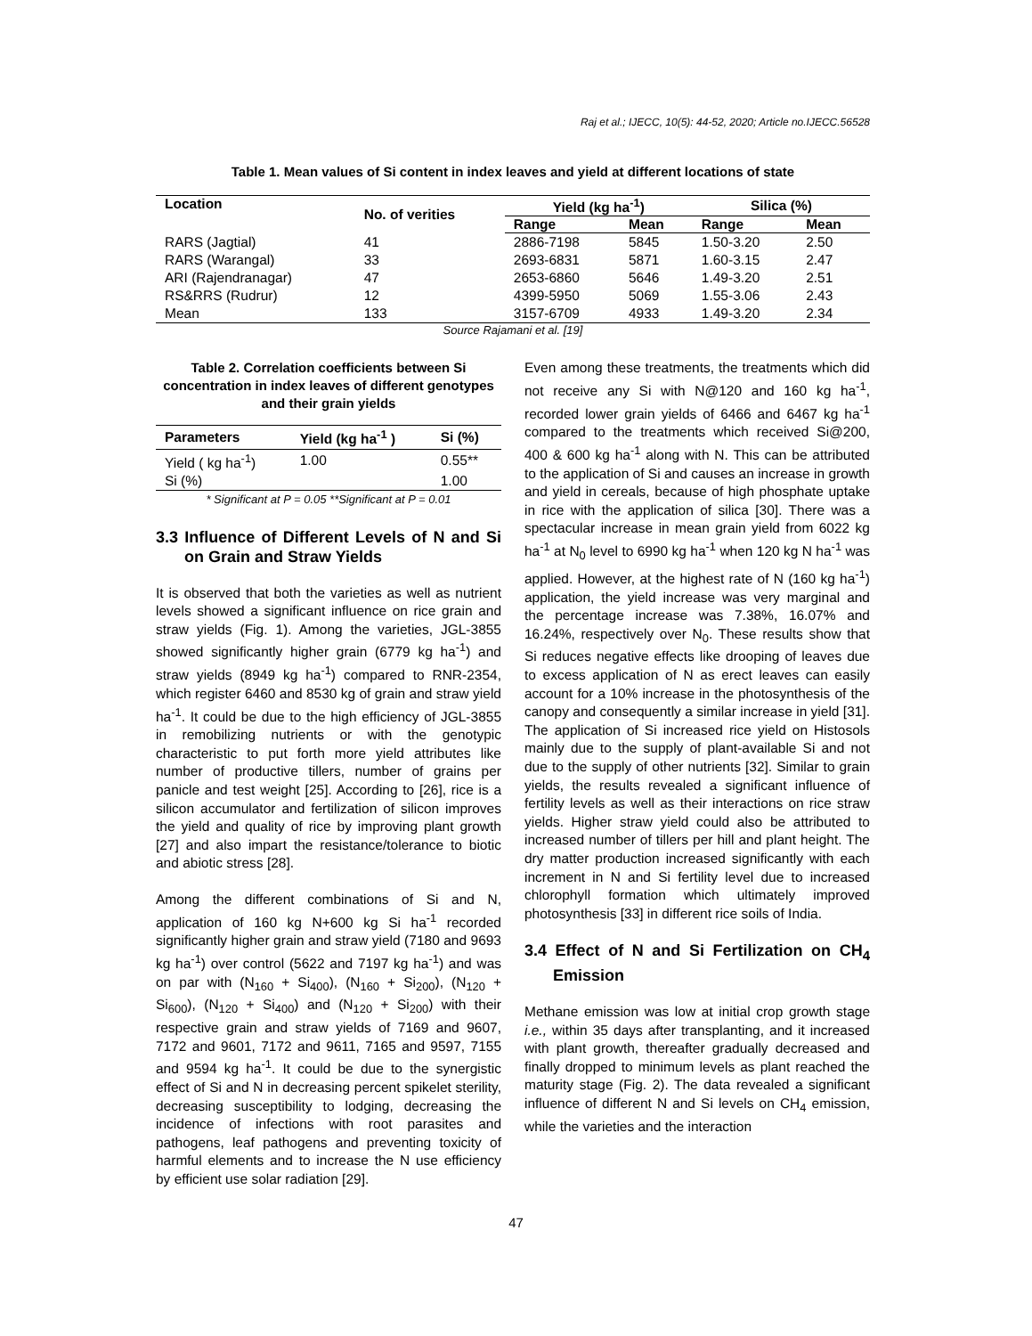Raj et al.; IJECC, 10(5): 44-52, 2020; Article no.IJECC.56528
Table 1. Mean values of Si content in index leaves and yield at different locations of state
| Location | No. of verities | Yield (kg ha<sup>-1</sup>) | | Silica (%) | |
| --- | --- | --- | --- | --- | --- |
| | | Range | Mean | Range | Mean |
| RARS (Jagtial) | 41 | 2886-7198 | 5845 | 1.50-3.20 | 2.50 |
| RARS (Warangal) | 33 | 2693-6831 | 5871 | 1.60-3.15 | 2.47 |
| ARI (Rajendranagar) | 47 | 2653-6860 | 5646 | 1.49-3.20 | 2.51 |
| RS&RRS (Rudrur) | 12 | 4399-5950 | 5069 | 1.55-3.06 | 2.43 |
| Mean | 133 | 3157-6709 | 4933 | 1.49-3.20 | 2.34 |
Source Rajamani et al. [19]
Table 2. Correlation coefficients between Si concentration in index leaves of different genotypes and their grain yields
| Parameters | Yield (kg ha<sup>-1</sup> ) | Si (%) |
| --- | --- | --- |
| Yield ( kg ha<sup>-1</sup>) | 1.00 | 0.55** |
| Si (%) | | 1.00 |
* Significant at P = 0.05 **Significant at P = 0.01
3.3 Influence of Different Levels of N and Si on Grain and Straw Yields
It is observed that both the varieties as well as nutrient levels showed a significant influence on rice grain and straw yields (Fig. 1). Among the varieties, JGL-3855 showed significantly higher grain (6779 kg ha<sup>-1</sup>) and straw yields (8949 kg ha<sup>-1</sup>) compared to RNR-2354, which register 6460 and 8530 kg of grain and straw yield ha<sup>-1</sup>. It could be due to the high efficiency of JGL-3855 in remobilizing nutrients or with the genotypic characteristic to put forth more yield attributes like number of productive tillers, number of grains per panicle and test weight [25]. According to [26], rice is a silicon accumulator and fertilization of silicon improves the yield and quality of rice by improving plant growth [27] and also impart the resistance/tolerance to biotic and abiotic stress [28].
Among the different combinations of Si and N, application of 160 kg N+600 kg Si ha<sup>-1</sup> recorded significantly higher grain and straw yield (7180 and 9693 kg ha<sup>-1</sup>) over control (5622 and 7197 kg ha<sup>-1</sup>) and was on par with (N<sub>160</sub> + Si<sub>400</sub>), (N<sub>160</sub> + Si<sub>200</sub>), (N<sub>120</sub> + Si<sub>600</sub>), (N<sub>120</sub> + Si<sub>400</sub>) and (N<sub>120</sub> + Si<sub>200</sub>) with their respective grain and straw yields of 7169 and 9607, 7172 and 9601, 7172 and 9611, 7165 and 9597, 7155 and 9594 kg ha<sup>-1</sup>. It could be due to the synergistic effect of Si and N in decreasing percent spikelet sterility, decreasing susceptibility to lodging, decreasing the incidence of infections with root parasites and pathogens, leaf pathogens and preventing toxicity of harmful elements and to increase the N use efficiency by efficient use solar radiation [29].
Even among these treatments, the treatments which did not receive any Si with N@120 and 160 kg ha<sup>-1</sup>, recorded lower grain yields of 6466 and 6467 kg ha<sup>-1</sup> compared to the treatments which received Si@200, 400 & 600 kg ha<sup>-1</sup> along with N. This can be attributed to the application of Si and causes an increase in growth and yield in cereals, because of high phosphate uptake in rice with the application of silica [30]. There was a spectacular increase in mean grain yield from 6022 kg ha<sup>-1</sup> at N<sub>0</sub> level to 6990 kg ha<sup>-1</sup> when 120 kg N ha<sup>-1</sup> was applied. However, at the highest rate of N (160 kg ha<sup>-1</sup>) application, the yield increase was very marginal and the percentage increase was 7.38%, 16.07% and 16.24%, respectively over N<sub>0</sub>. These results show that Si reduces negative effects like drooping of leaves due to excess application of N as erect leaves can easily account for a 10% increase in the photosynthesis of the canopy and consequently a similar increase in yield [31]. The application of Si increased rice yield on Histosols mainly due to the supply of plant-available Si and not due to the supply of other nutrients [32]. Similar to grain yields, the results revealed a significant influence of fertility levels as well as their interactions on rice straw yields. Higher straw yield could also be attributed to increased number of tillers per hill and plant height. The dry matter production increased significantly with each increment in N and Si fertility level due to increased chlorophyll formation which ultimately improved photosynthesis [33] in different rice soils of India.
3.4 Effect of N and Si Fertilization on CH<sub>4</sub> Emission
Methane emission was low at initial crop growth stage i.e., within 35 days after transplanting, and it increased with plant growth, thereafter gradually decreased and finally dropped to minimum levels as plant reached the maturity stage (Fig. 2). The data revealed a significant influence of different N and Si levels on CH<sub>4</sub> emission, while the varieties and the interaction
47